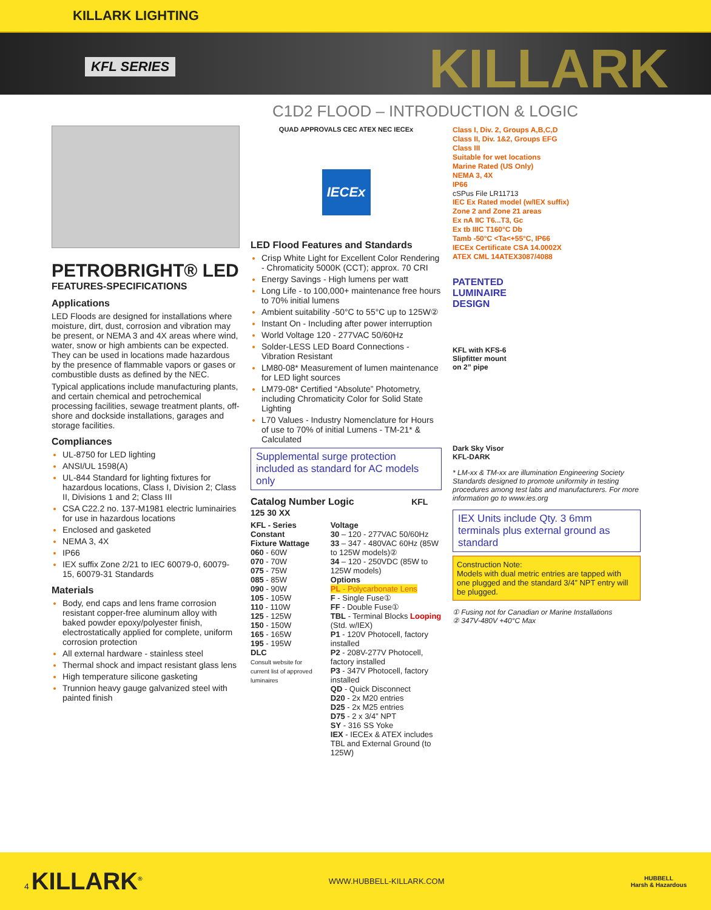KILLARK LIGHTING
KFL SERIES KILLARK
C1D2 FLOOD – INTRODUCTION & LOGIC
PETROBRIGHT® LED
FEATURES-SPECIFICATIONS
Applications
LED Floods are designed for installations where moisture, dirt, dust, corrosion and vibration may be present, or NEMA 3 and 4X areas where wind, water, snow or high ambients can be expected. They can be used in locations made hazardous by the presence of flammable vapors or gases or combustible dusts as defined by the NEC.
Typical applications include manufacturing plants, and certain chemical and petrochemical processing facilities, sewage treatment plants, off-shore and dockside installations, garages and storage facilities.
Compliances
UL-8750 for LED lighting
ANSI/UL 1598(A)
UL-844 Standard for lighting fixtures for hazardous locations, Class I, Division 2; Class II, Divisions 1 and 2; Class III
CSA C22.2 no. 137-M1981 electric luminairies for use in hazardous locations
Enclosed and gasketed
NEMA 3, 4X
IP66
IEX suffix Zone 2/21 to IEC 60079-0, 60079-15, 60079-31 Standards
Materials
Body, end caps and lens frame corrosion resistant copper-free aluminum alloy with baked powder epoxy/polyester finish, electrostatically applied for complete, uniform corrosion protection
All external hardware - stainless steel
Thermal shock and impact resistant glass lens
High temperature silicone gasketing
Trunnion heavy gauge galvanized steel with painted finish
QUAD APPROVALS CEC ATEX NEC IECEx
IECEx
LED Flood Features and Standards
Crisp White Light for Excellent Color Rendering - Chromaticity 5000K (CCT); approx. 70 CRI
Energy Savings - High lumens per watt
Long Life - to 100,000+ maintenance free hours to 70% initial lumens
Ambient suitability -50°C to 55°C up to 125W②
Instant On - Including after power interruption
World Voltage 120 - 277VAC 50/60Hz
Solder-LESS LED Board Connections - Vibration Resistant
LM80-08* Measurement of lumen maintenance for LED light sources
LM79-08* Certified “Absolute” Photometry, including Chromaticity Color for Solid State Lighting
L70 Values - Industry Nomenclature for Hours of use to 70% of initial Lumens - TM-21* & Calculated
Supplemental surge protection included as standard for AC models only
Catalog Number Logic KFL 125 30 XX
KFL - Series Constant
Fixture Wattage
060 - 60W
070 - 70W
075 - 75W
085 - 85W
090 - 90W
105 - 105W
110 - 110W
125 - 125W
150 - 150W
165 - 165W
195 - 195W
DLC
Consult website for current list of approved luminaires
Voltage
30 – 120 - 277VAC 50/60Hz
33 – 347 - 480VAC 60Hz (85W to 125W models)②
34 – 120 - 250VDC (85W to 125W models)
Options
PL - Polycarbonate Lens
F - Single Fuse①
FF - Double Fuse①
TBL - Terminal Blocks Looping (Std. w/IEX)
P1 - 120V Photocell, factory installed
P2 - 208V-277V Photocell, factory installed
P3 - 347V Photocell, factory installed
QD - Quick Disconnect
D20 - 2x M20 entries
D25 - 2x M25 entries
D75 - 2 x 3/4” NPT
SY - 316 SS Yoke
IEX - IECEx & ATEX includes TBL and External Ground (to 125W)
Class I, Div. 2, Groups A,B,C,D
Class II, Div. 1&2, Groups EFG
Class III
Suitable for wet locations
Marine Rated (US Only)
NEMA 3, 4X
IP66
cSPus File LR11713
IEC Ex Rated model (w/IEX suffix)
Zone 2 and Zone 21 areas
Ex nA IIC T6...T3, Gc
Ex tb IIIC T160°C Db
Tamb -50°C <Ta<+55°C, IP66
IECEx Certificate CSA 14.0002X
ATEX CML 14ATEX3087/4088
PATENTED
LUMINAIRE
DESIGN
KFL with KFS-6
Slipfitter mount
on 2” pipe
Dark Sky Visor
KFL-DARK
* LM-xx & TM-xx are illumination Engineering Society Standards designed to promote uniformity in testing procedures among test labs and manufacturers. For more information go to www.ies.org
IEX Units include Qty. 3 6mm terminals plus external ground as standard
Construction Note:
Models with dual metric entries are tapped with one plugged and the standard 3/4” NPT entry will be plugged.
① Fusing not for Canadian or Marine Installations
② 347V-480V +40°C Max
4 KILLARK<sup>®</sup>
WWW.HUBBELL-KILLARK.COM
HUBBELL
Harsh & Hazardous